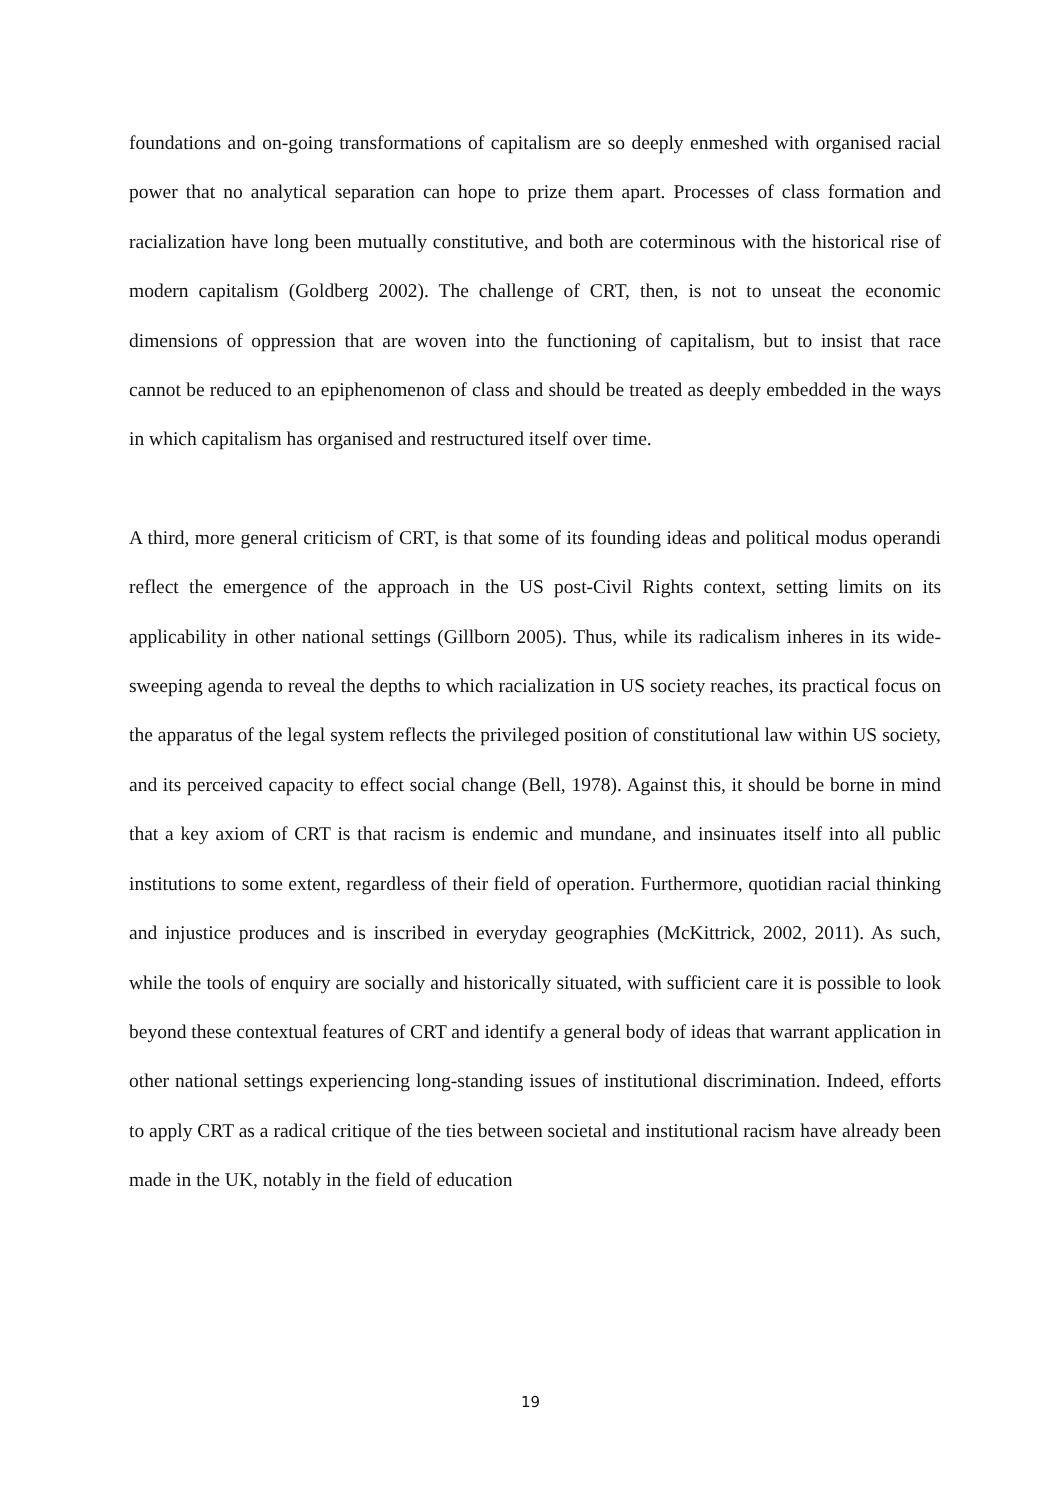foundations and on-going transformations of capitalism are so deeply enmeshed with organised racial power that no analytical separation can hope to prize them apart. Processes of class formation and racialization have long been mutually constitutive, and both are coterminous with the historical rise of modern capitalism (Goldberg 2002). The challenge of CRT, then, is not to unseat the economic dimensions of oppression that are woven into the functioning of capitalism, but to insist that race cannot be reduced to an epiphenomenon of class and should be treated as deeply embedded in the ways in which capitalism has organised and restructured itself over time.
A third, more general criticism of CRT, is that some of its founding ideas and political modus operandi reflect the emergence of the approach in the US post-Civil Rights context, setting limits on its applicability in other national settings (Gillborn 2005). Thus, while its radicalism inheres in its wide-sweeping agenda to reveal the depths to which racialization in US society reaches, its practical focus on the apparatus of the legal system reflects the privileged position of constitutional law within US society, and its perceived capacity to effect social change (Bell, 1978). Against this, it should be borne in mind that a key axiom of CRT is that racism is endemic and mundane, and insinuates itself into all public institutions to some extent, regardless of their field of operation. Furthermore, quotidian racial thinking and injustice produces and is inscribed in everyday geographies (McKittrick, 2002, 2011). As such, while the tools of enquiry are socially and historically situated, with sufficient care it is possible to look beyond these contextual features of CRT and identify a general body of ideas that warrant application in other national settings experiencing long-standing issues of institutional discrimination. Indeed, efforts to apply CRT as a radical critique of the ties between societal and institutional racism have already been made in the UK, notably in the field of education
19